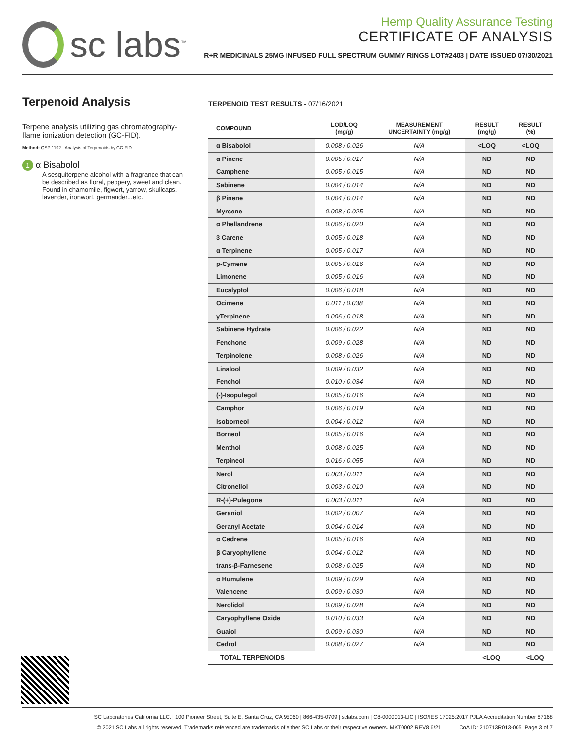sc labs<sup>™</sup>
Hemp Quality Assurance Testing
CERTIFICATE OF ANALYSIS
R+R MEDICINALS 25MG INFUSED FULL SPECTRUM GUMMY RINGS LOT#2403 | DATE ISSUED 07/30/2021
Terpenoid Analysis
Terpene analysis utilizing gas chromatography-flame ionization detection (GC-FID).
Method: QSP 1192 - Analysis of Terpenoids by GC-FID
1 α Bisabolol
A sesquiterpene alcohol with a fragrance that can be described as floral, peppery, sweet and clean. Found in chamomile, figwort, yarrow, skullcaps, lavender, ironwort, germander...etc.
TERPENOID TEST RESULTS - 07/16/2021
| COMPOUND | LOD/LOQ (mg/g) | MEASUREMENT UNCERTAINTY (mg/g) | RESULT (mg/g) | RESULT (%) |
| --- | --- | --- | --- | --- |
| α Bisabolol | 0.008 / 0.026 | N/A | <LOQ | <LOQ |
| α Pinene | 0.005 / 0.017 | N/A | ND | ND |
| Camphene | 0.005 / 0.015 | N/A | ND | ND |
| Sabinene | 0.004 / 0.014 | N/A | ND | ND |
| β Pinene | 0.004 / 0.014 | N/A | ND | ND |
| Myrcene | 0.008 / 0.025 | N/A | ND | ND |
| α Phellandrene | 0.006 / 0.020 | N/A | ND | ND |
| 3 Carene | 0.005 / 0.018 | N/A | ND | ND |
| α Terpinene | 0.005 / 0.017 | N/A | ND | ND |
| p-Cymene | 0.005 / 0.016 | N/A | ND | ND |
| Limonene | 0.005 / 0.016 | N/A | ND | ND |
| Eucalyptol | 0.006 / 0.018 | N/A | ND | ND |
| Ocimene | 0.011 / 0.038 | N/A | ND | ND |
| γTerpinene | 0.006 / 0.018 | N/A | ND | ND |
| Sabinene Hydrate | 0.006 / 0.022 | N/A | ND | ND |
| Fenchone | 0.009 / 0.028 | N/A | ND | ND |
| Terpinolene | 0.008 / 0.026 | N/A | ND | ND |
| Linalool | 0.009 / 0.032 | N/A | ND | ND |
| Fenchol | 0.010 / 0.034 | N/A | ND | ND |
| (-)-Isopulegol | 0.005 / 0.016 | N/A | ND | ND |
| Camphor | 0.006 / 0.019 | N/A | ND | ND |
| Isoborneol | 0.004 / 0.012 | N/A | ND | ND |
| Borneol | 0.005 / 0.016 | N/A | ND | ND |
| Menthol | 0.008 / 0.025 | N/A | ND | ND |
| Terpineol | 0.016 / 0.055 | N/A | ND | ND |
| Nerol | 0.003 / 0.011 | N/A | ND | ND |
| Citronellol | 0.003 / 0.010 | N/A | ND | ND |
| R-(+)-Pulegone | 0.003 / 0.011 | N/A | ND | ND |
| Geraniol | 0.002 / 0.007 | N/A | ND | ND |
| Geranyl Acetate | 0.004 / 0.014 | N/A | ND | ND |
| α Cedrene | 0.005 / 0.016 | N/A | ND | ND |
| β Caryophyllene | 0.004 / 0.012 | N/A | ND | ND |
| trans-β-Farnesene | 0.008 / 0.025 | N/A | ND | ND |
| α Humulene | 0.009 / 0.029 | N/A | ND | ND |
| Valencene | 0.009 / 0.030 | N/A | ND | ND |
| Nerolidol | 0.009 / 0.028 | N/A | ND | ND |
| Caryophyllene Oxide | 0.010 / 0.033 | N/A | ND | ND |
| Guaiol | 0.009 / 0.030 | N/A | ND | ND |
| Cedrol | 0.008 / 0.027 | N/A | ND | ND |
| TOTAL TERPENOIDS | | | <LOQ | <LOQ |
SC Laboratories California LLC. | 100 Pioneer Street, Suite E, Santa Cruz, CA 95060 | 866-435-0709 | sclabs.com | C8-0000013-LIC | ISO/IES 17025:2017 PJLA Accreditation Number 87168
© 2021 SC Labs all rights reserved. Trademarks referenced are trademarks of either SC Labs or their respective owners. MKT0002 REV8 6/21 CoA ID: 210713R013-005 Page 3 of 7